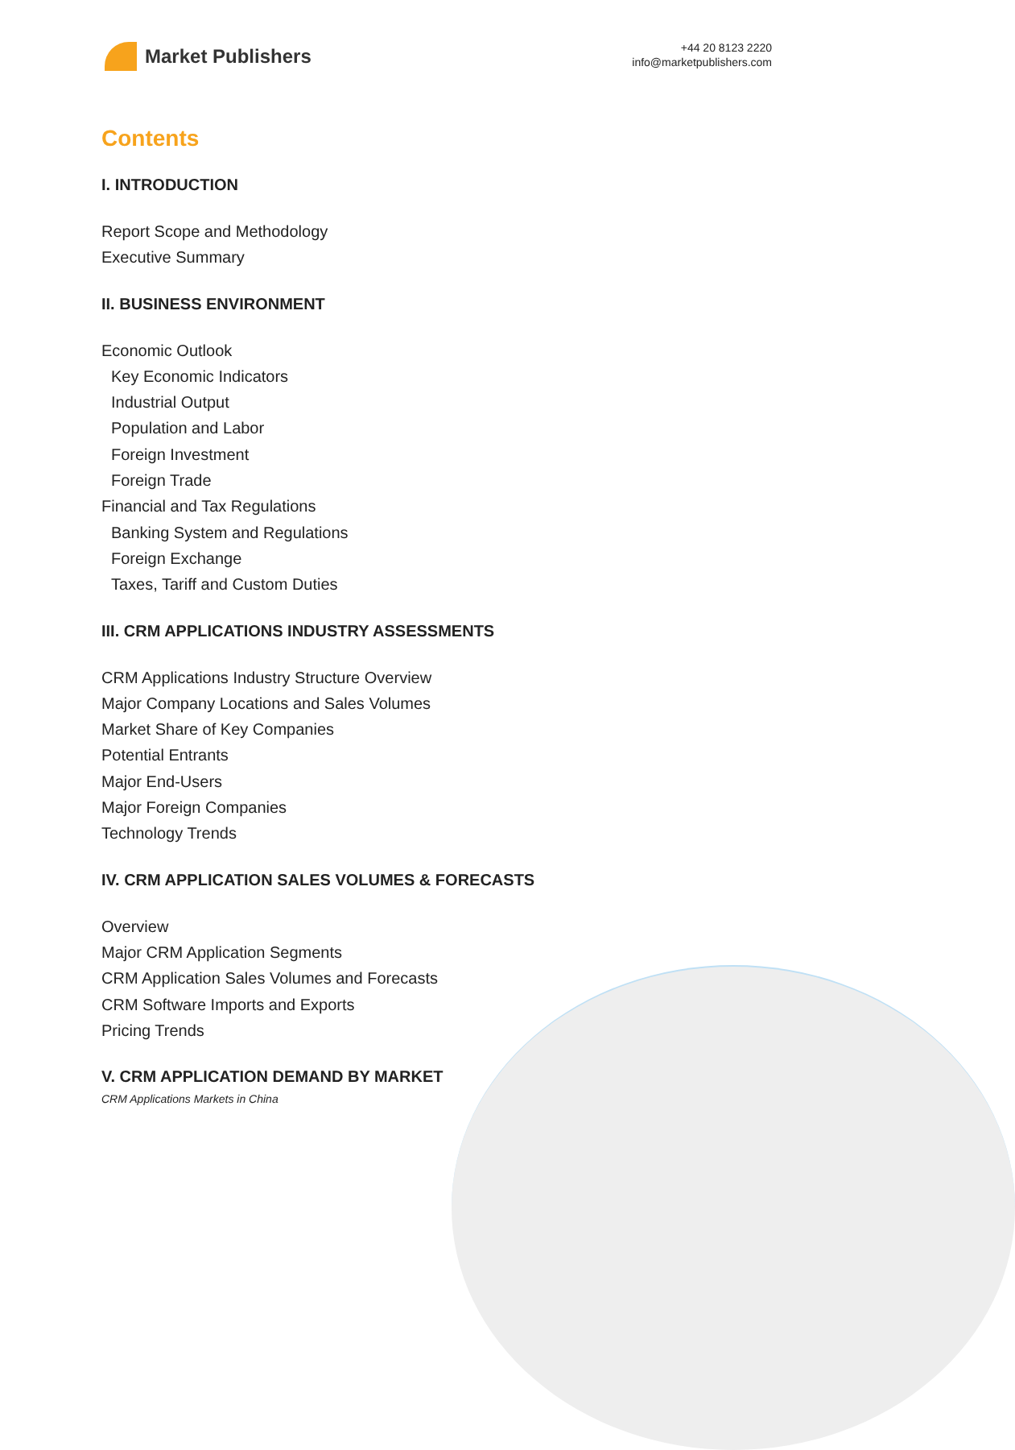Market Publishers
+44 20 8123 2220
info@marketpublishers.com
Contents
I. INTRODUCTION
Report Scope and Methodology
Executive Summary
II. BUSINESS ENVIRONMENT
Economic Outlook
Key Economic Indicators
Industrial Output
Population and Labor
Foreign Investment
Foreign Trade
Financial and Tax Regulations
Banking System and Regulations
Foreign Exchange
Taxes, Tariff and Custom Duties
III. CRM APPLICATIONS INDUSTRY ASSESSMENTS
CRM Applications Industry Structure Overview
Major Company Locations and Sales Volumes
Market Share of Key Companies
Potential Entrants
Major End-Users
Major Foreign Companies
Technology Trends
IV. CRM APPLICATION SALES VOLUMES & FORECASTS
Overview
Major CRM Application Segments
CRM Application Sales Volumes and Forecasts
CRM Software Imports and Exports
Pricing Trends
V. CRM APPLICATION DEMAND BY MARKET
CRM Applications Markets in China